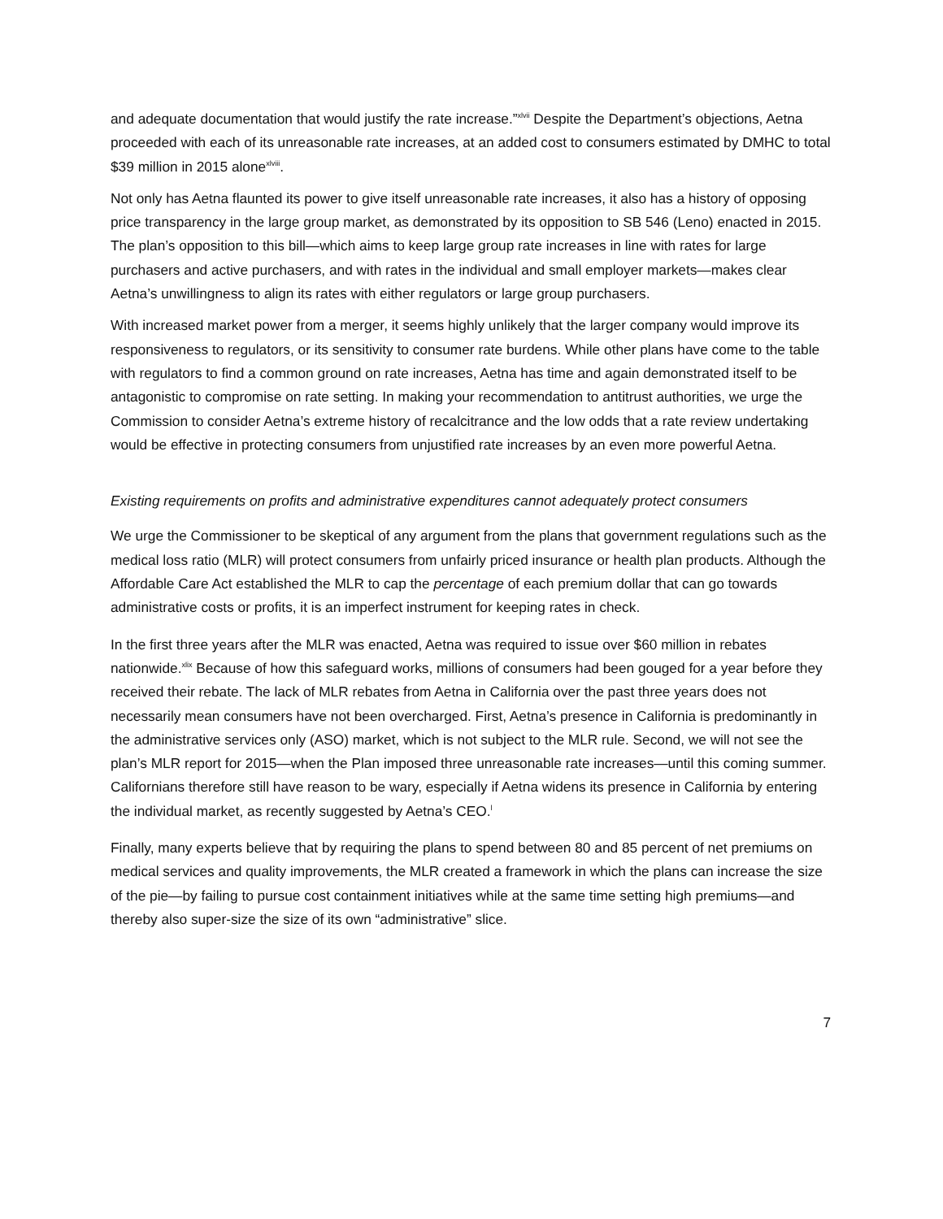and adequate documentation that would justify the rate increase.”<sup>xlvii</sup> Despite the Department’s objections, Aetna proceeded with each of its unreasonable rate increases, at an added cost to consumers estimated by DMHC to total $39 million in 2015 alone<sup>xlviii</sup>.
Not only has Aetna flaunted its power to give itself unreasonable rate increases, it also has a history of opposing price transparency in the large group market, as demonstrated by its opposition to SB 546 (Leno) enacted in 2015. The plan’s opposition to this bill—which aims to keep large group rate increases in line with rates for large purchasers and active purchasers, and with rates in the individual and small employer markets—makes clear Aetna’s unwillingness to align its rates with either regulators or large group purchasers.
With increased market power from a merger, it seems highly unlikely that the larger company would improve its responsiveness to regulators, or its sensitivity to consumer rate burdens. While other plans have come to the table with regulators to find a common ground on rate increases, Aetna has time and again demonstrated itself to be antagonistic to compromise on rate setting. In making your recommendation to antitrust authorities, we urge the Commission to consider Aetna’s extreme history of recalcitrance and the low odds that a rate review undertaking would be effective in protecting consumers from unjustified rate increases by an even more powerful Aetna.
Existing requirements on profits and administrative expenditures cannot adequately protect consumers
We urge the Commissioner to be skeptical of any argument from the plans that government regulations such as the medical loss ratio (MLR) will protect consumers from unfairly priced insurance or health plan products. Although the Affordable Care Act established the MLR to cap the percentage of each premium dollar that can go towards administrative costs or profits, it is an imperfect instrument for keeping rates in check.
In the first three years after the MLR was enacted, Aetna was required to issue over $60 million in rebates nationwide.<sup>xlix</sup> Because of how this safeguard works, millions of consumers had been gouged for a year before they received their rebate. The lack of MLR rebates from Aetna in California over the past three years does not necessarily mean consumers have not been overcharged. First, Aetna’s presence in California is predominantly in the administrative services only (ASO) market, which is not subject to the MLR rule. Second, we will not see the plan’s MLR report for 2015—when the Plan imposed three unreasonable rate increases—until this coming summer. Californians therefore still have reason to be wary, especially if Aetna widens its presence in California by entering the individual market, as recently suggested by Aetna’s CEO.<sup>l</sup>
Finally, many experts believe that by requiring the plans to spend between 80 and 85 percent of net premiums on medical services and quality improvements, the MLR created a framework in which the plans can increase the size of the pie—by failing to pursue cost containment initiatives while at the same time setting high premiums—and thereby also super-size the size of its own “administrative” slice.
7